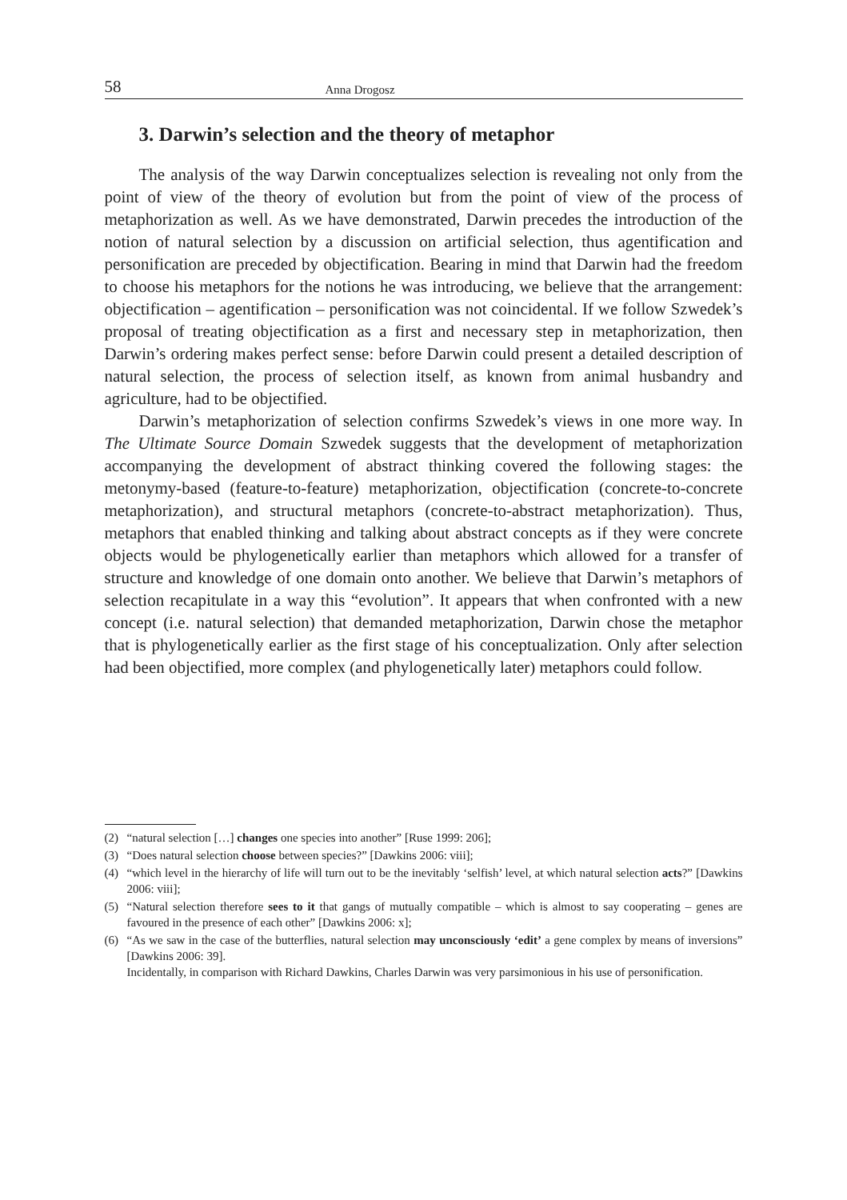58 Anna Drogosz
3. Darwin’s selection and the theory of metaphor
The analysis of the way Darwin conceptualizes selection is revealing not only from the point of view of the theory of evolution but from the point of view of the process of metaphorization as well. As we have demonstrated, Darwin precedes the introduction of the notion of natural selection by a discussion on artificial selection, thus agentification and personification are preceded by objectification. Bearing in mind that Darwin had the freedom to choose his metaphors for the notions he was introducing, we believe that the arrangement: objectification – agentification – personification was not coincidental. If we follow Szwedek’s proposal of treating objectification as a first and necessary step in metaphorization, then Darwin’s ordering makes perfect sense: before Darwin could present a detailed description of natural selection, the process of selection itself, as known from animal husbandry and agriculture, had to be objectified.
Darwin’s metaphorization of selection confirms Szwedek’s views in one more way. In The Ultimate Source Domain Szwedek suggests that the development of metaphorization accompanying the development of abstract thinking covered the following stages: the metonymy-based (feature-to-feature) metaphorization, objectification (concrete-to-concrete metaphorization), and structural metaphors (concrete-to-abstract metaphorization). Thus, metaphors that enabled thinking and talking about abstract concepts as if they were concrete objects would be phylogenetically earlier than metaphors which allowed for a transfer of structure and knowledge of one domain onto another. We believe that Darwin’s metaphors of selection recapitulate in a way this “evolution”. It appears that when confronted with a new concept (i.e. natural selection) that demanded metaphorization, Darwin chose the metaphor that is phylogenetically earlier as the first stage of his conceptualization. Only after selection had been objectified, more complex (and phylogenetically later) metaphors could follow.
(2) “natural selection […] changes one species into another” [Ruse 1999: 206];
(3) “Does natural selection choose between species?” [Dawkins 2006: viii];
(4) “which level in the hierarchy of life will turn out to be the inevitably ‘selfish’ level, at which natural selection acts?” [Dawkins 2006: viii];
(5) “Natural selection therefore sees to it that gangs of mutually compatible – which is almost to say cooperating – genes are favoured in the presence of each other” [Dawkins 2006: x];
(6) “As we saw in the case of the butterflies, natural selection may unconsciously ‘edit’ a gene complex by means of inversions” [Dawkins 2006: 39].
Incidentally, in comparison with Richard Dawkins, Charles Darwin was very parsimonious in his use of personification.